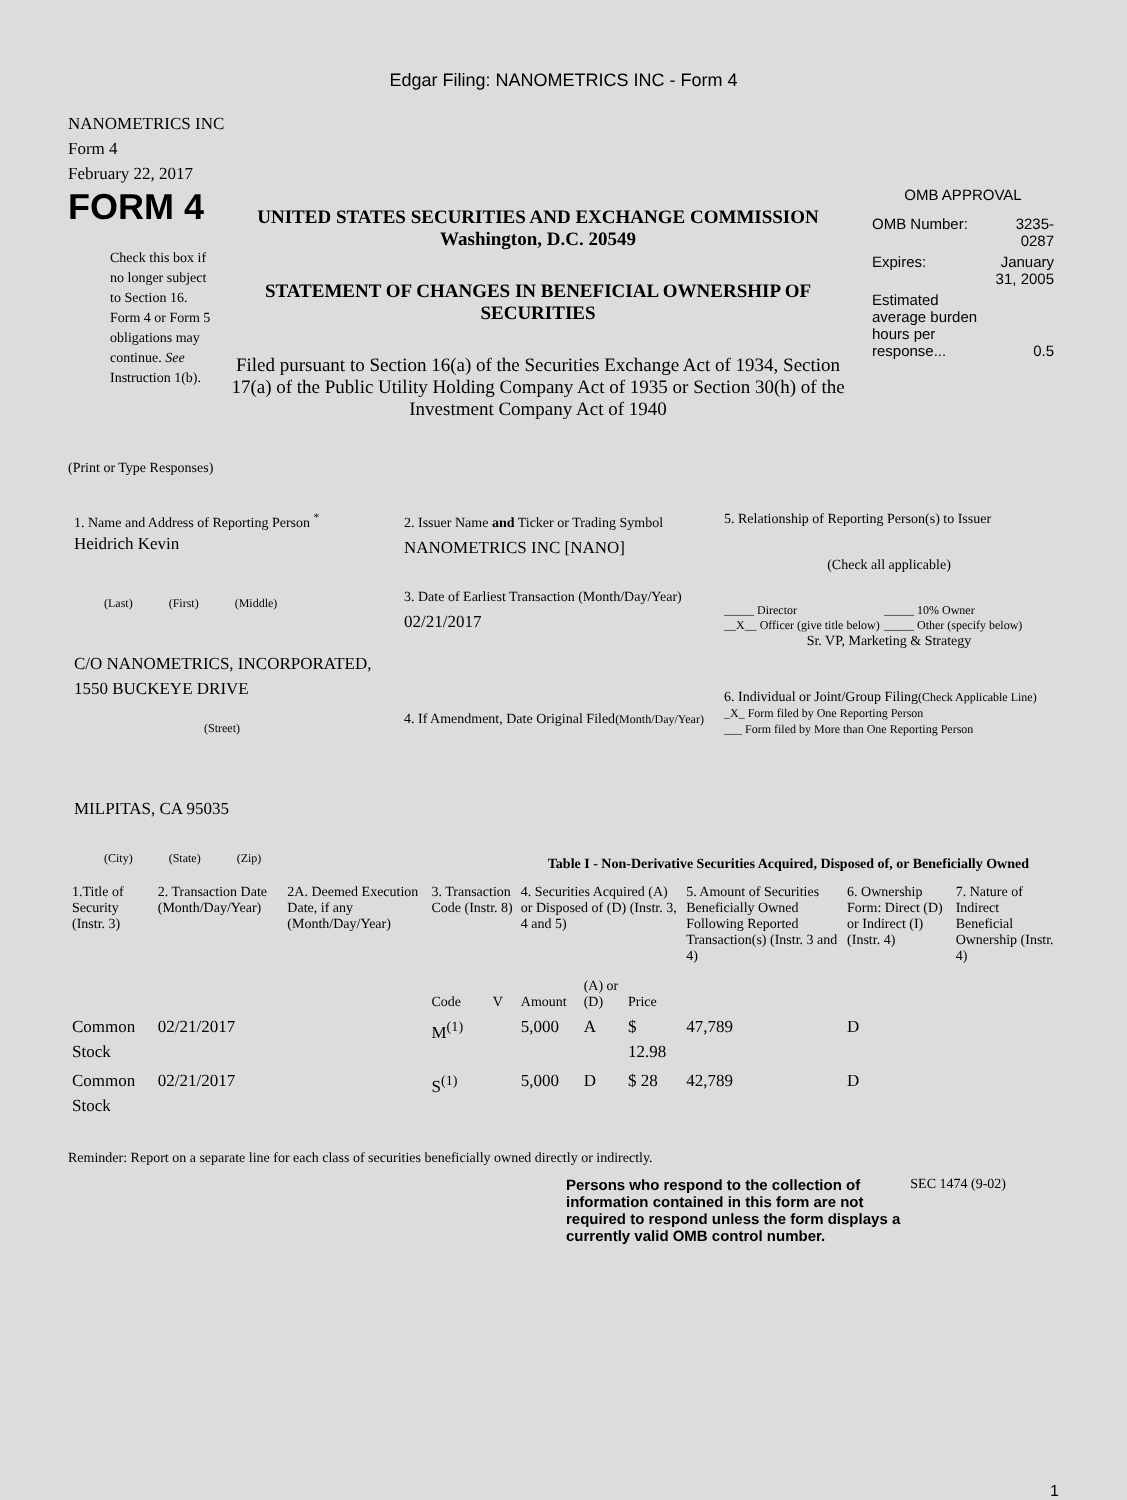Edgar Filing: NANOMETRICS INC - Form 4
NANOMETRICS INC
Form 4
February 22, 2017
FORM 4
Check this box if no longer subject to Section 16. Form 4 or Form 5 obligations may continue. See Instruction 1(b).
UNITED STATES SECURITIES AND EXCHANGE COMMISSION
Washington, D.C. 20549
STATEMENT OF CHANGES IN BENEFICIAL OWNERSHIP OF SECURITIES
Filed pursuant to Section 16(a) of the Securities Exchange Act of 1934, Section 17(a) of the Public Utility Holding Company Act of 1935 or Section 30(h) of the Investment Company Act of 1940
OMB APPROVAL
| OMB Number: | 3235-0287 |
| Expires: | January 31, 2005 |
| Estimated average burden hours per response... | 0.5 |
(Print or Type Responses)
1. Name and Address of Reporting Person <sup>*</sup>
Heidrich Kevin
(Last) (First) (Middle)
C/O NANOMETRICS, INCORPORATED, 1550 BUCKEYE DRIVE
(Street)
MILPITAS, CA 95035
(City) (State) (Zip)
2. Issuer Name and Ticker or Trading Symbol
NANOMETRICS INC [NANO]
3. Date of Earliest Transaction (Month/Day/Year)
02/21/2017
4. If Amendment, Date Original Filed(Month/Day/Year)
5. Relationship of Reporting Person(s) to Issuer
(Check all applicable)
_____ Director
__X__ Officer (give title below)
_____ 10% Owner
_____ Other (specify below)
Sr. VP, Marketing & Strategy
6. Individual or Joint/Group Filing(Check Applicable Line)
_X_ Form filed by One Reporting Person
___ Form filed by More than One Reporting Person
Table I - Non-Derivative Securities Acquired, Disposed of, or Beneficially Owned
| 1.Title of Security (Instr. 3) | 2. Transaction Date (Month/Day/Year) | 2A. Deemed Execution Date, if any (Month/Day/Year) | 3. Transaction Code (Instr. 8) | | 4. Securities Acquired (A) or Disposed of (D) (Instr. 3, 4 and 5) | | | 5. Amount of Securities Beneficially Owned Following Reported Transaction(s) (Instr. 3 and 4) | 6. Ownership Form: Direct (D) or Indirect (I) (Instr. 4) | 7. Nature of Indirect Beneficial Ownership (Instr. 4) |
| --- | --- | --- | --- | --- | --- | --- | --- | --- | --- | --- |
| | | | Code | V | Amount | (A) or (D) | Price | | | |
| Common Stock | 02/21/2017 | | M<sup>(1)</sup> | | 5,000 | A | $ 12.98 | 47,789 | D | |
| Common Stock | 02/21/2017 | | S<sup>(1)</sup> | | 5,000 | D | $ 28 | 42,789 | D | |
Reminder: Report on a separate line for each class of securities beneficially owned directly or indirectly.
Persons who respond to the collection of information contained in this form are not required to respond unless the form displays a currently valid OMB control number.
SEC 1474 (9-02)
1